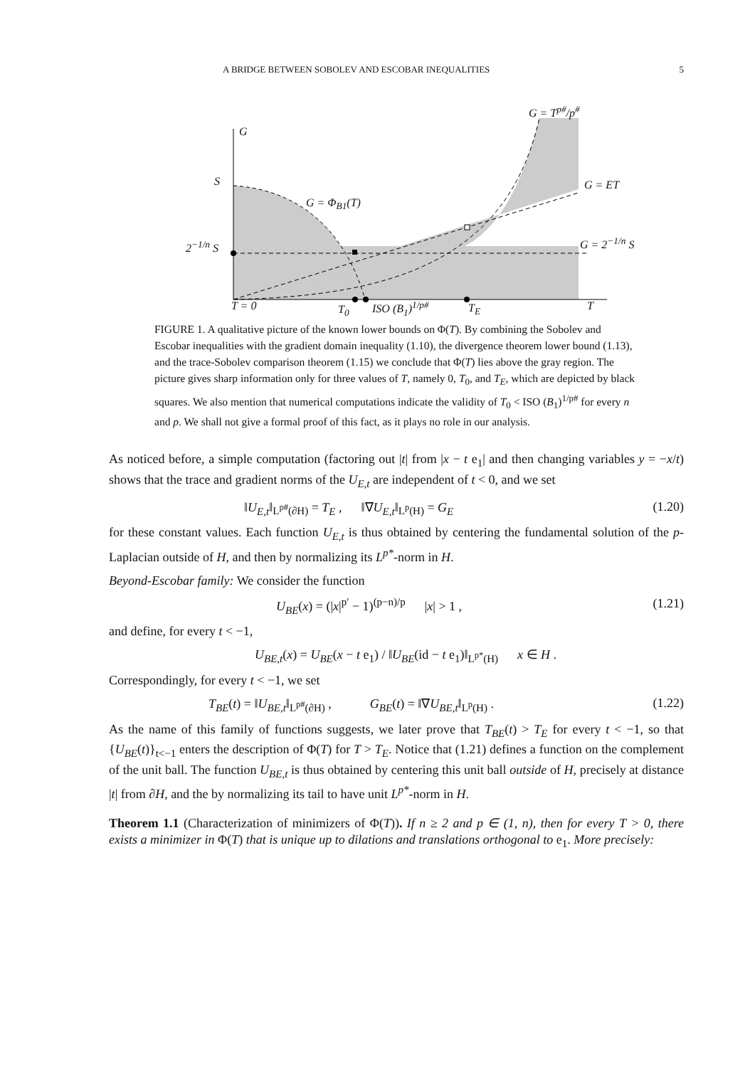A BRIDGE BETWEEN SOBOLEV AND ESCOBAR INEQUALITIES 5
G = T<sup>p#</sup>/p<sup>#</sup>
G
S G = ET
G = Φ<sub>B1</sub>(T)
2<sup>−1/n</sup> S G = 2<sup>−1/n</sup> S
T = 0 T<sub>0</sub> ISO (B<sub>1</sub>)<sup>1/p#</sup> T<sub>E</sub> T
FIGURE 1. A qualitative picture of the known lower bounds on Φ(T). By combining the Sobolev and Escobar inequalities with the gradient domain inequality (1.10), the divergence theorem lower bound (1.13), and the trace-Sobolev comparison theorem (1.15) we conclude that Φ(T) lies above the gray region. The picture gives sharp information only for three values of T, namely 0, T<sub>0</sub>, and T<sub>E</sub>, which are depicted by black squares. We also mention that numerical computations indicate the validity of T<sub>0</sub> < ISO (B<sub>1</sub>)<sup>1/p#</sup> for every n and p. We shall not give a formal proof of this fact, as it plays no role in our analysis.
As noticed before, a simple computation (factoring out |t| from |x − t e<sub>1</sub>| and then changing variables y = −x/t) shows that the trace and gradient norms of the U<sub>E,t</sub> are independent of t < 0, and we set
‖U<sub>E,t</sub>‖<sub>L<sup>p#</sup>(∂H)</sub> = T<sub>E</sub> , ‖∇U<sub>E,t</sub>‖<sub>L<sup>p</sup>(H)</sub> = G<sub>E</sub> (1.20)
for these constant values. Each function U<sub>E,t</sub> is thus obtained by centering the fundamental solution of the p-Laplacian outside of H, and then by normalizing its L<sup>p*</sup>-norm in H.
Beyond-Escobar family: We consider the function
U<sub>BE</sub>(x) = (|x|<sup>p′</sup> − 1)<sup>(p−n)/p</sup> |x| > 1 , (1.21)
and define, for every t < −1,
U<sub>BE,t</sub>(x) = U<sub>BE</sub>(x − t e<sub>1</sub>) / ‖U<sub>BE</sub>(id − t e<sub>1</sub>)‖<sub>L<sup>p*</sup>(H)</sub> x ∈ H .
Correspondingly, for every t < −1, we set
T<sub>BE</sub>(t) = ‖U<sub>BE,t</sub>‖<sub>L<sup>p#</sup>(∂H)</sub> , G<sub>BE</sub>(t) = ‖∇U<sub>BE,t</sub>‖<sub>L<sup>p</sup>(H)</sub> . (1.22)
As the name of this family of functions suggests, we later prove that T<sub>BE</sub>(t) > T<sub>E</sub> for every t < −1, so that {U<sub>BE</sub>(t)}<sub>t<−1</sub> enters the description of Φ(T) for T > T<sub>E</sub>. Notice that (1.21) defines a function on the complement of the unit ball. The function U<sub>BE,t</sub> is thus obtained by centering this unit ball outside of H, precisely at distance |t| from ∂H, and the by normalizing its tail to have unit L<sup>p*</sup>-norm in H.
Theorem 1.1 (Characterization of minimizers of Φ(T)). If n ≥ 2 and p ∈ (1, n), then for every T > 0, there exists a minimizer in Φ(T) that is unique up to dilations and translations orthogonal to e<sub>1</sub>. More precisely: